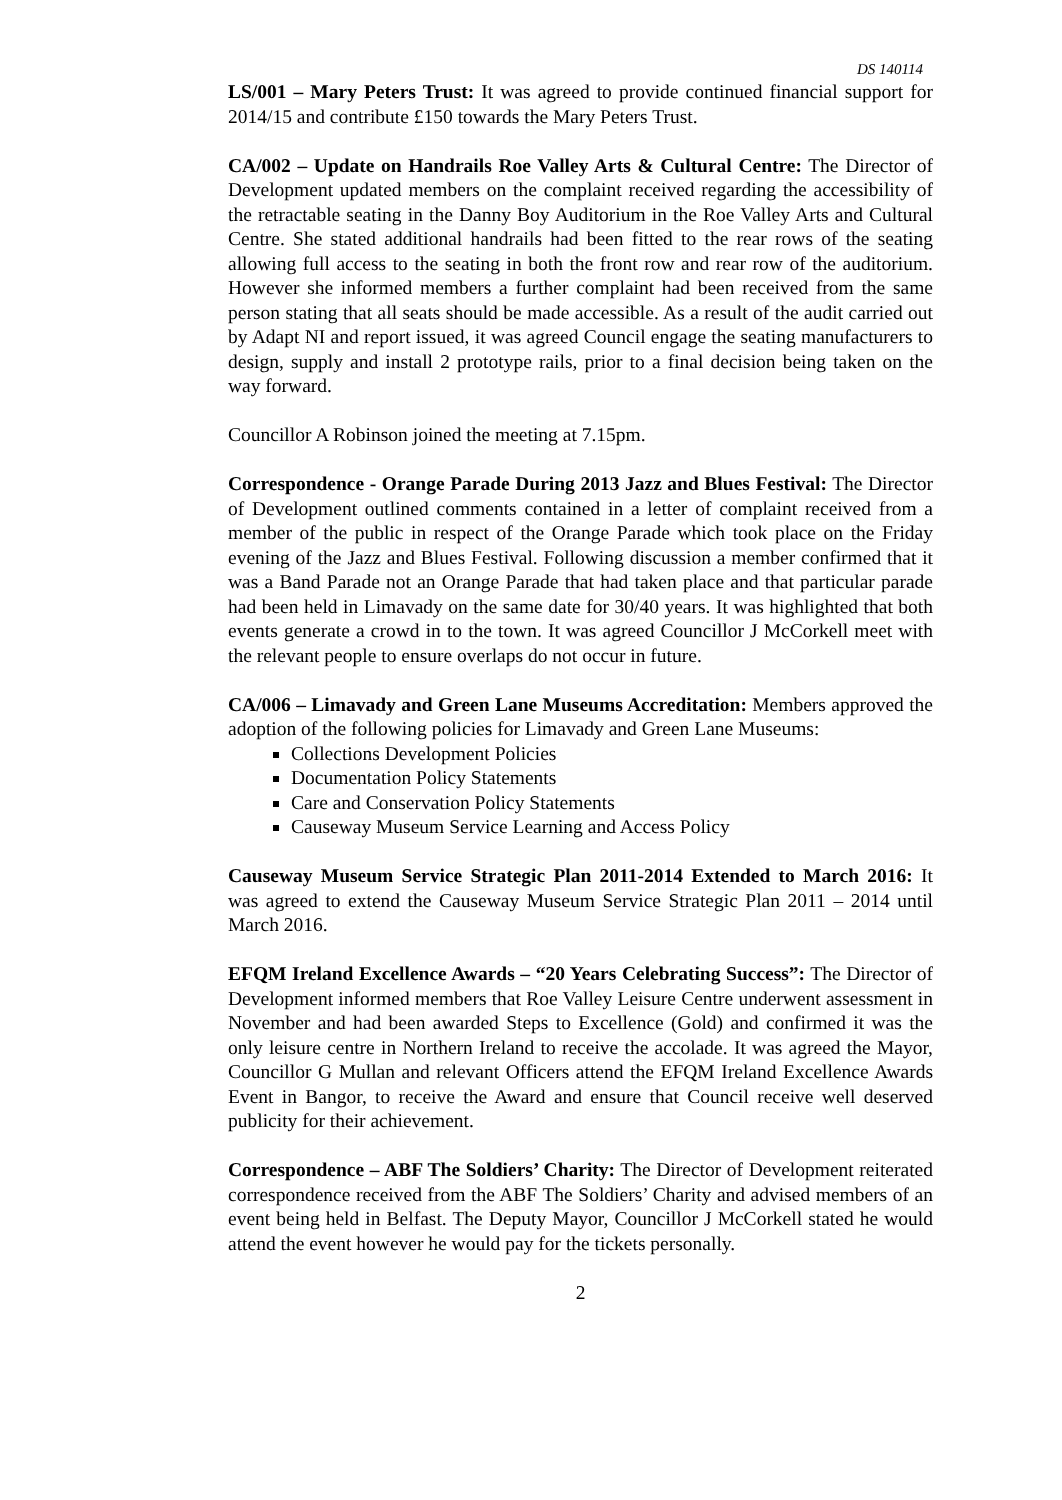DS 140114
LS/001 – Mary Peters Trust: It was agreed to provide continued financial support for 2014/15 and contribute £150 towards the Mary Peters Trust.
CA/002 – Update on Handrails Roe Valley Arts & Cultural Centre: The Director of Development updated members on the complaint received regarding the accessibility of the retractable seating in the Danny Boy Auditorium in the Roe Valley Arts and Cultural Centre. She stated additional handrails had been fitted to the rear rows of the seating allowing full access to the seating in both the front row and rear row of the auditorium. However she informed members a further complaint had been received from the same person stating that all seats should be made accessible. As a result of the audit carried out by Adapt NI and report issued, it was agreed Council engage the seating manufacturers to design, supply and install 2 prototype rails, prior to a final decision being taken on the way forward.
Councillor A Robinson joined the meeting at 7.15pm.
Correspondence - Orange Parade During 2013 Jazz and Blues Festival: The Director of Development outlined comments contained in a letter of complaint received from a member of the public in respect of the Orange Parade which took place on the Friday evening of the Jazz and Blues Festival. Following discussion a member confirmed that it was a Band Parade not an Orange Parade that had taken place and that particular parade had been held in Limavady on the same date for 30/40 years. It was highlighted that both events generate a crowd in to the town. It was agreed Councillor J McCorkell meet with the relevant people to ensure overlaps do not occur in future.
CA/006 – Limavady and Green Lane Museums Accreditation: Members approved the adoption of the following policies for Limavady and Green Lane Museums:
Collections Development Policies
Documentation Policy Statements
Care and Conservation Policy Statements
Causeway Museum Service Learning and Access Policy
Causeway Museum Service Strategic Plan 2011-2014 Extended to March 2016: It was agreed to extend the Causeway Museum Service Strategic Plan 2011 – 2014 until March 2016.
EFQM Ireland Excellence Awards – “20 Years Celebrating Success”: The Director of Development informed members that Roe Valley Leisure Centre underwent assessment in November and had been awarded Steps to Excellence (Gold) and confirmed it was the only leisure centre in Northern Ireland to receive the accolade. It was agreed the Mayor, Councillor G Mullan and relevant Officers attend the EFQM Ireland Excellence Awards Event in Bangor, to receive the Award and ensure that Council receive well deserved publicity for their achievement.
Correspondence – ABF The Soldiers’ Charity: The Director of Development reiterated correspondence received from the ABF The Soldiers’ Charity and advised members of an event being held in Belfast. The Deputy Mayor, Councillor J McCorkell stated he would attend the event however he would pay for the tickets personally.
2